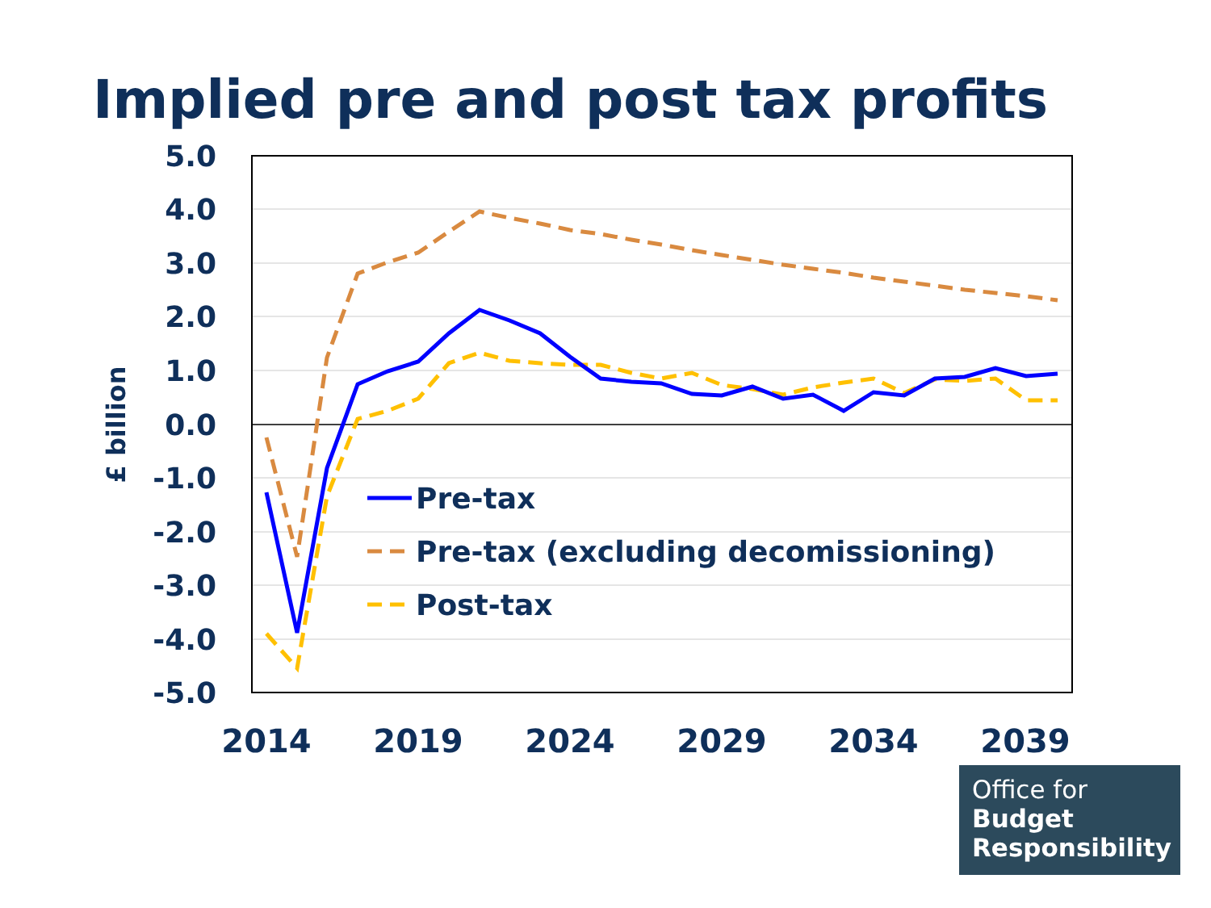Implied pre and post tax profits
5.0
4.0
3.0
2.0
1.0
0.0
-1.0
-2.0
-3.0
-4.0
-5.0
2014
2019
2024
2029
2034
2039
£ billion
Pre-tax
Pre-tax (excluding decomissioning)
Post-tax
Office for
Budget
Responsibility